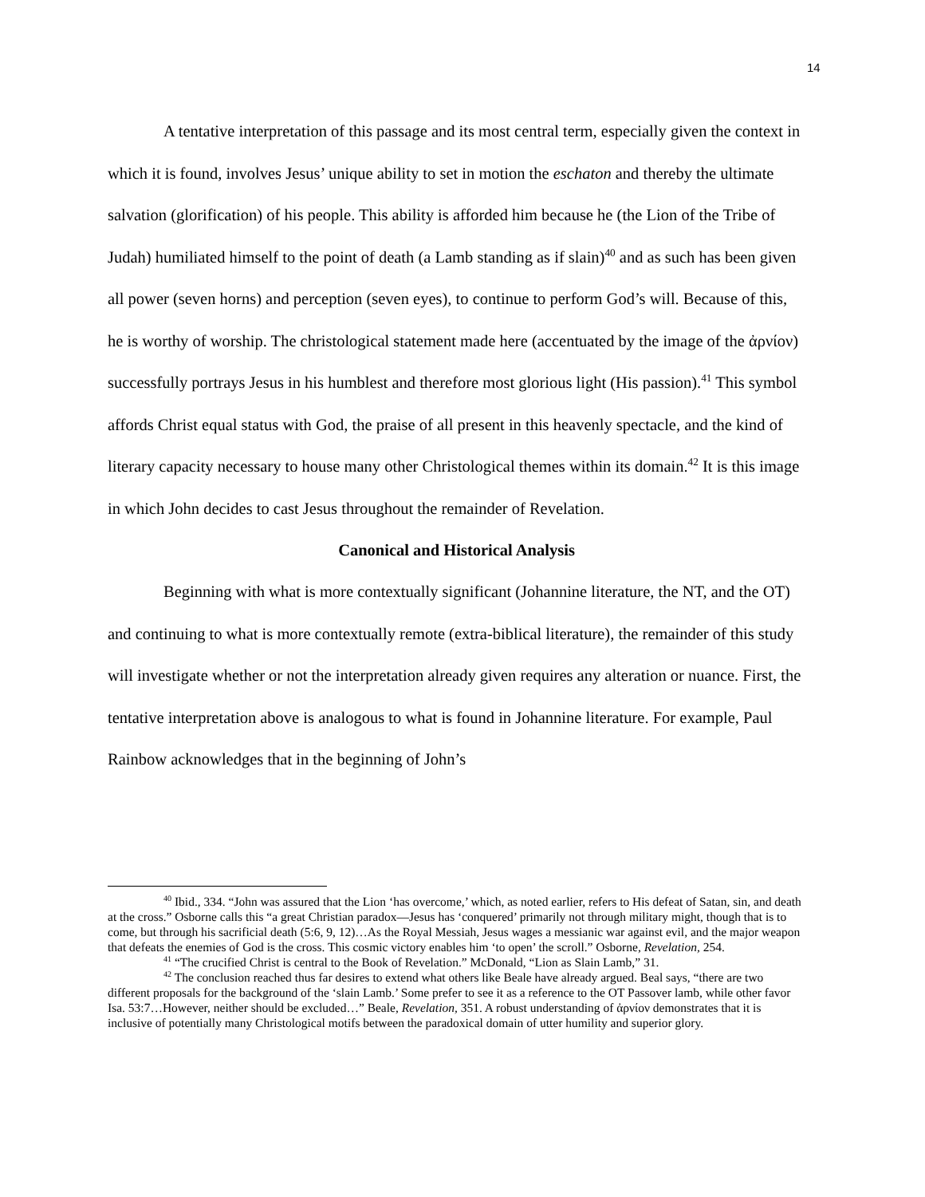14
A tentative interpretation of this passage and its most central term, especially given the context in which it is found, involves Jesus’ unique ability to set in motion the eschaton and thereby the ultimate salvation (glorification) of his people. This ability is afforded him because he (the Lion of the Tribe of Judah) humiliated himself to the point of death (a Lamb standing as if slain)<sup>40</sup> and as such has been given all power (seven horns) and perception (seven eyes), to continue to perform God’s will. Because of this, he is worthy of worship. The christological statement made here (accentuated by the image of the ἀρνίον) successfully portrays Jesus in his humblest and therefore most glorious light (His passion).<sup>41</sup> This symbol affords Christ equal status with God, the praise of all present in this heavenly spectacle, and the kind of literary capacity necessary to house many other Christological themes within its domain.<sup>42</sup> It is this image in which John decides to cast Jesus throughout the remainder of Revelation.
Canonical and Historical Analysis
Beginning with what is more contextually significant (Johannine literature, the NT, and the OT) and continuing to what is more contextually remote (extra-biblical literature), the remainder of this study will investigate whether or not the interpretation already given requires any alteration or nuance. First, the tentative interpretation above is analogous to what is found in Johannine literature. For example, Paul Rainbow acknowledges that in the beginning of John’s
<sup>40</sup> Ibid., 334. “John was assured that the Lion ‘has overcome,’ which, as noted earlier, refers to His defeat of Satan, sin, and death at the cross.” Osborne calls this “a great Christian paradox—Jesus has ‘conquered’ primarily not through military might, though that is to come, but through his sacrificial death (5:6, 9, 12)…As the Royal Messiah, Jesus wages a messianic war against evil, and the major weapon that defeats the enemies of God is the cross. This cosmic victory enables him ‘to open’ the scroll.” Osborne, Revelation, 254.
<sup>41</sup> “The crucified Christ is central to the Book of Revelation.” McDonald, “Lion as Slain Lamb,” 31.
<sup>42</sup> The conclusion reached thus far desires to extend what others like Beale have already argued. Beal says, “there are two different proposals for the background of the ‘slain Lamb.’ Some prefer to see it as a reference to the OT Passover lamb, while other favor Isa. 53:7…However, neither should be excluded…” Beale, Revelation, 351. A robust understanding of ἀρνίον demonstrates that it is inclusive of potentially many Christological motifs between the paradoxical domain of utter humility and superior glory.